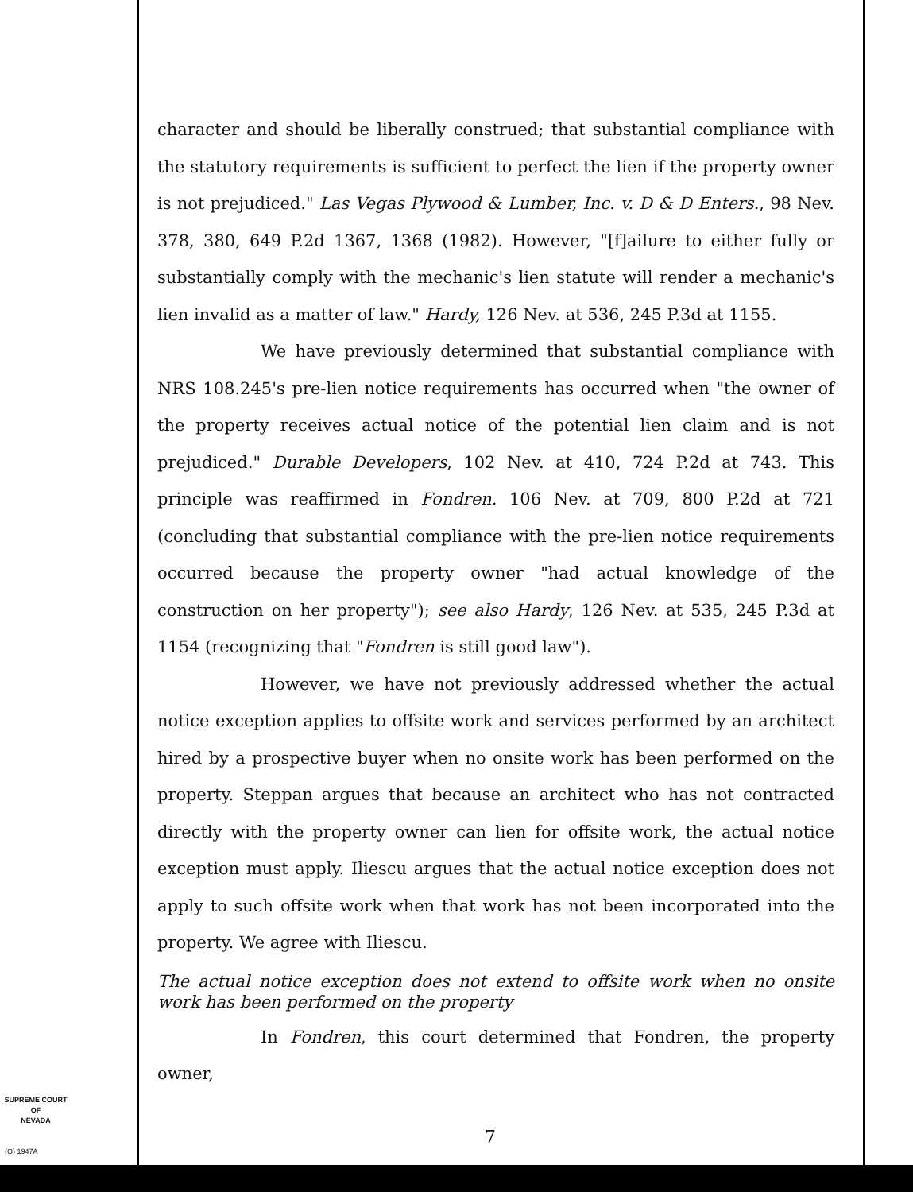character and should be liberally construed; that substantial compliance with the statutory requirements is sufficient to perfect the lien if the property owner is not prejudiced." Las Vegas Plywood & Lumber, Inc. v. D & D Enters., 98 Nev. 378, 380, 649 P.2d 1367, 1368 (1982). However, "[f]ailure to either fully or substantially comply with the mechanic's lien statute will render a mechanic's lien invalid as a matter of law." Hardy, 126 Nev. at 536, 245 P.3d at 1155.
We have previously determined that substantial compliance with NRS 108.245's pre-lien notice requirements has occurred when "the owner of the property receives actual notice of the potential lien claim and is not prejudiced." Durable Developers, 102 Nev. at 410, 724 P.2d at 743. This principle was reaffirmed in Fondren. 106 Nev. at 709, 800 P.2d at 721 (concluding that substantial compliance with the pre-lien notice requirements occurred because the property owner "had actual knowledge of the construction on her property"); see also Hardy, 126 Nev. at 535, 245 P.3d at 1154 (recognizing that "Fondren is still good law").
However, we have not previously addressed whether the actual notice exception applies to offsite work and services performed by an architect hired by a prospective buyer when no onsite work has been performed on the property. Steppan argues that because an architect who has not contracted directly with the property owner can lien for offsite work, the actual notice exception must apply. Iliescu argues that the actual notice exception does not apply to such offsite work when that work has not been incorporated into the property. We agree with Iliescu.
The actual notice exception does not extend to offsite work when no onsite work has been performed on the property
In Fondren, this court determined that Fondren, the property owner,
SUPREME COURT
OF
NEVADA
(O) 1947A
7